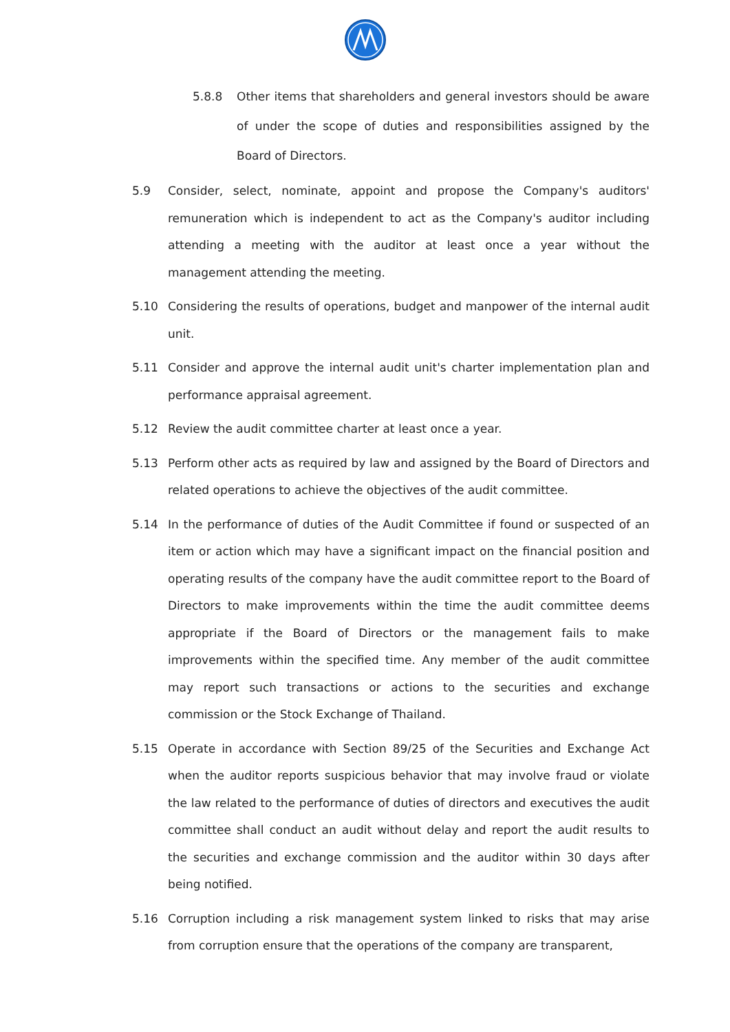5.8.8 Other items that shareholders and general investors should be aware of under the scope of duties and responsibilities assigned by the Board of Directors.
5.9 Consider, select, nominate, appoint and propose the Company's auditors' remuneration which is independent to act as the Company's auditor including attending a meeting with the auditor at least once a year without the management attending the meeting.
5.10 Considering the results of operations, budget and manpower of the internal audit unit.
5.11 Consider and approve the internal audit unit's charter implementation plan and performance appraisal agreement.
5.12 Review the audit committee charter at least once a year.
5.13 Perform other acts as required by law and assigned by the Board of Directors and related operations to achieve the objectives of the audit committee.
5.14 In the performance of duties of the Audit Committee if found or suspected of an item or action which may have a significant impact on the financial position and operating results of the company have the audit committee report to the Board of Directors to make improvements within the time the audit committee deems appropriate if the Board of Directors or the management fails to make improvements within the specified time. Any member of the audit committee may report such transactions or actions to the securities and exchange commission or the Stock Exchange of Thailand.
5.15 Operate in accordance with Section 89/25 of the Securities and Exchange Act when the auditor reports suspicious behavior that may involve fraud or violate the law related to the performance of duties of directors and executives the audit committee shall conduct an audit without delay and report the audit results to the securities and exchange commission and the auditor within 30 days after being notified.
5.16 Corruption including a risk management system linked to risks that may arise from corruption ensure that the operations of the company are transparent,